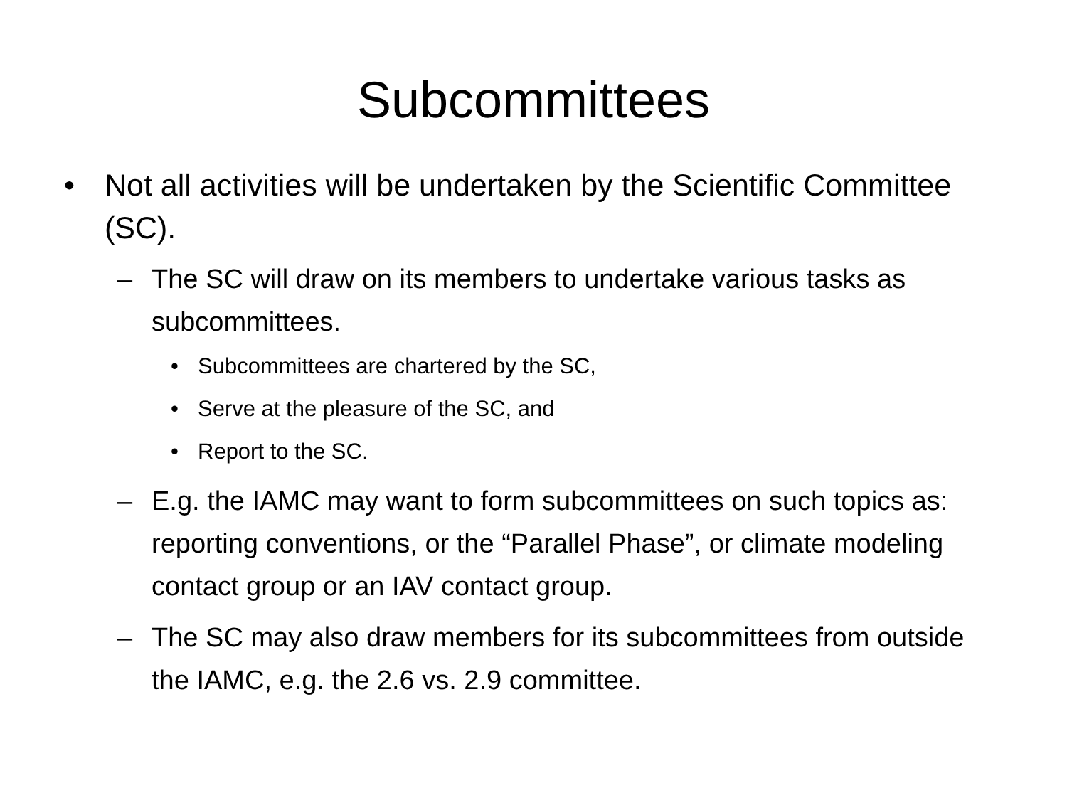Subcommittees
• Not all activities will be undertaken by the Scientific Committee (SC).
– The SC will draw on its members to undertake various tasks as subcommittees.
• Subcommittees are chartered by the SC,
• Serve at the pleasure of the SC, and
• Report to the SC.
– E.g. the IAMC may want to form subcommittees on such topics as: reporting conventions, or the “Parallel Phase”, or climate modeling contact group or an IAV contact group.
– The SC may also draw members for its subcommittees from outside the IAMC, e.g. the 2.6 vs. 2.9 committee.